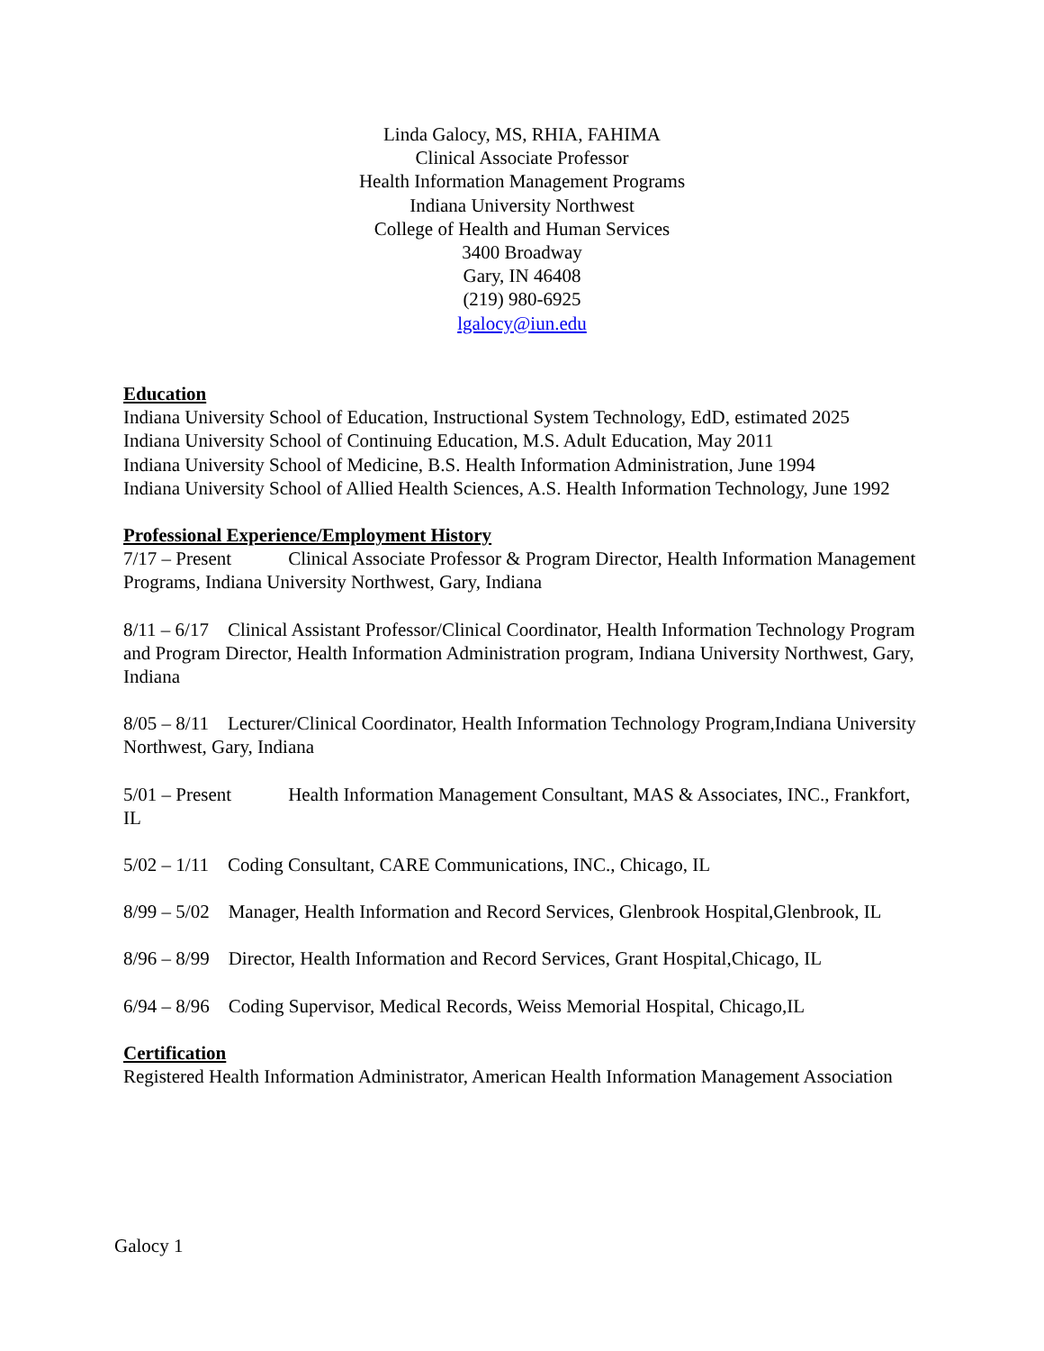Linda Galocy, MS, RHIA, FAHIMA
Clinical Associate Professor
Health Information Management Programs
Indiana University Northwest
College of Health and Human Services
3400 Broadway
Gary, IN 46408
(219) 980-6925
lgalocy@iun.edu
Education
Indiana University School of Education, Instructional System Technology, EdD, estimated 2025
Indiana University School of Continuing Education, M.S. Adult Education, May 2011
Indiana University School of Medicine, B.S. Health Information Administration, June 1994
Indiana University School of Allied Health Sciences, A.S. Health Information Technology, June 1992
Professional Experience/Employment History
7/17 – Present Clinical Associate Professor & Program Director, Health Information Management Programs, Indiana University Northwest, Gary, Indiana
8/11 – 6/17 Clinical Assistant Professor/Clinical Coordinator, Health Information Technology Program and Program Director, Health Information Administration program, Indiana University Northwest, Gary, Indiana
8/05 – 8/11 Lecturer/Clinical Coordinator, Health Information Technology Program,Indiana University Northwest, Gary, Indiana
5/01 – Present Health Information Management Consultant, MAS & Associates, INC., Frankfort, IL
5/02 – 1/11 Coding Consultant, CARE Communications, INC., Chicago, IL
8/99 – 5/02 Manager, Health Information and Record Services, Glenbrook Hospital,Glenbrook, IL
8/96 – 8/99 Director, Health Information and Record Services, Grant Hospital,Chicago, IL
6/94 – 8/96 Coding Supervisor, Medical Records, Weiss Memorial Hospital, Chicago,IL
Certification
Registered Health Information Administrator, American Health Information Management Association
Galocy 1